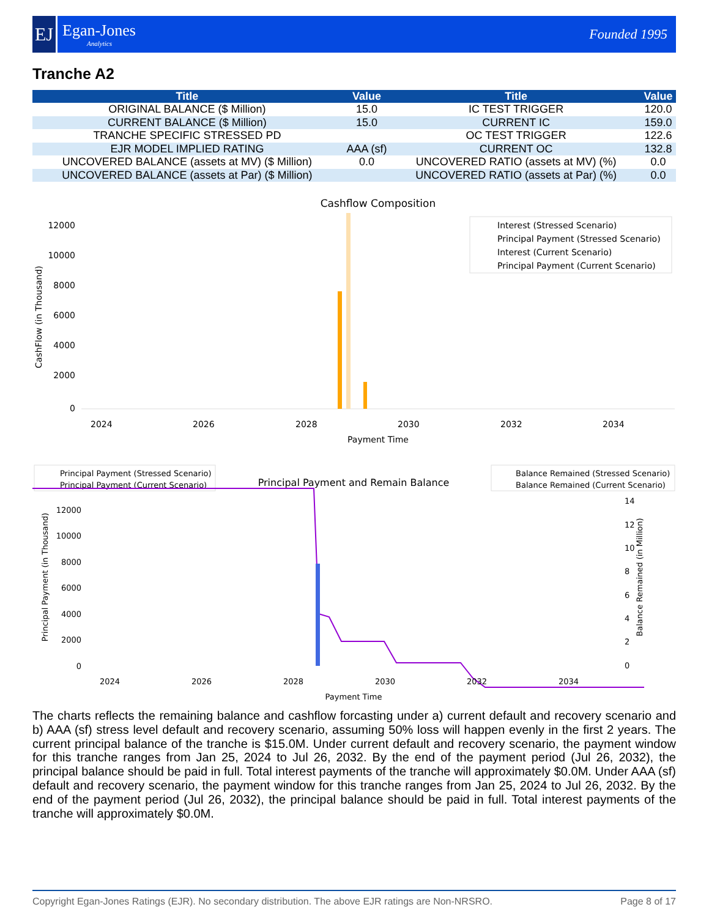EJ
Egan-Jones
Analytics
Founded 1995
Tranche A2
| Title | Value | Title | Value |
| --- | --- | --- | --- |
| ORIGINAL BALANCE ($ Million) | 15.0 | IC TEST TRIGGER | 120.0 |
| CURRENT BALANCE ($ Million) | 15.0 | CURRENT IC | 159.0 |
| TRANCHE SPECIFIC STRESSED PD | | OC TEST TRIGGER | 122.6 |
| EJR MODEL IMPLIED RATING | AAA (sf) | CURRENT OC | 132.8 |
| UNCOVERED BALANCE (assets at MV) ($ Million) | 0.0 | UNCOVERED RATIO (assets at MV) (%) | 0.0 |
| UNCOVERED BALANCE (assets at Par) ($ Million) | | UNCOVERED RATIO (assets at Par) (%) | 0.0 |
Cashflow Composition
12000
10000
8000
6000
4000
2000
0
2024
2026
2028
2030
2032
2034
Payment Time
CashFlow (in Thousand)
Interest (Stressed Scenario)
Principal Payment (Stressed Scenario)
Interest (Current Scenario)
Principal Payment (Current Scenario)
Principal Payment (Stressed Scenario)
Principal Payment (Current Scenario)
Principal Payment and Remain Balance
Balance Remained (Stressed Scenario)
Balance Remained (Current Scenario)
12000
10000
8000
6000
4000
2000
0
14
12
10
8
6
4
2
0
2024
2026
2028
2030
2032
2034
Payment Time
Principal Payment (in Thousand)
Balance Remained (in Million)
The charts reflects the remaining balance and cashflow forcasting under a) current default and recovery scenario and b) AAA (sf) stress level default and recovery scenario, assuming 50% loss will happen evenly in the first 2 years. The current principal balance of the tranche is $15.0M. Under current default and recovery scenario, the payment window for this tranche ranges from Jan 25, 2024 to Jul 26, 2032. By the end of the payment period (Jul 26, 2032), the principal balance should be paid in full. Total interest payments of the tranche will approximately $0.0M. Under AAA (sf) default and recovery scenario, the payment window for this tranche ranges from Jan 25, 2024 to Jul 26, 2032. By the end of the payment period (Jul 26, 2032), the principal balance should be paid in full. Total interest payments of the tranche will approximately $0.0M.
Copyright Egan-Jones Ratings (EJR). No secondary distribution. The above EJR ratings are Non-NRSRO. Page 8 of 17